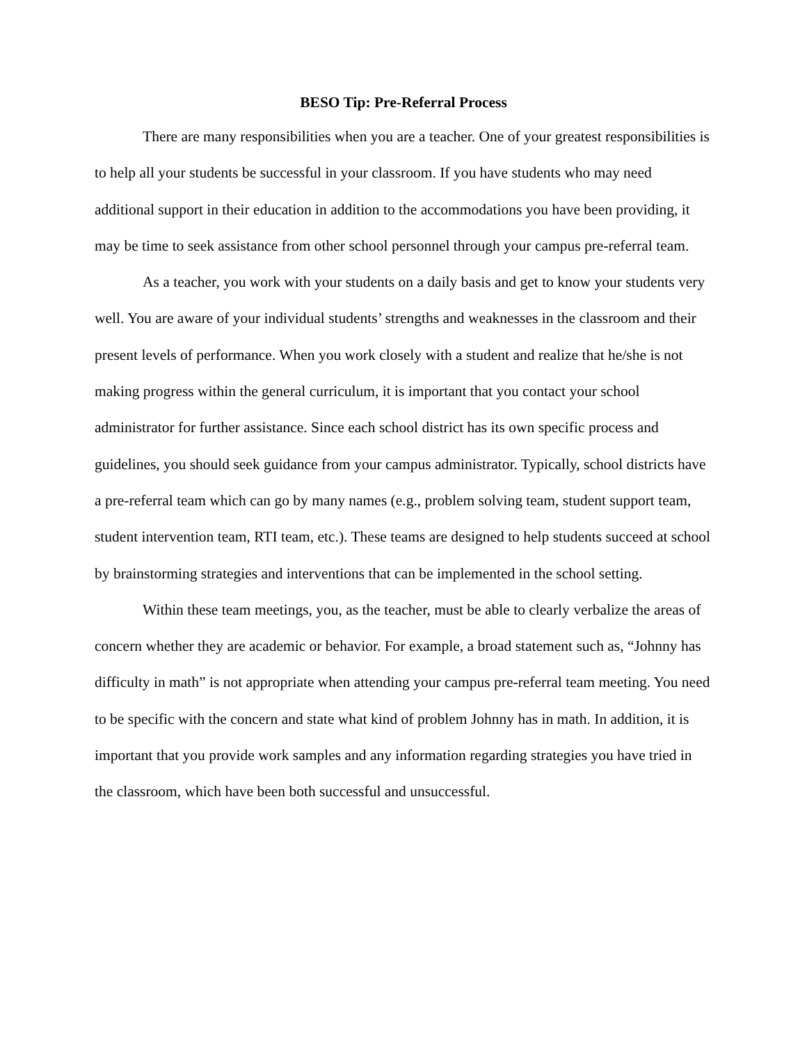BESO Tip: Pre-Referral Process
There are many responsibilities when you are a teacher. One of your greatest responsibilities is to help all your students be successful in your classroom. If you have students who may need additional support in their education in addition to the accommodations you have been providing, it may be time to seek assistance from other school personnel through your campus pre-referral team.
As a teacher, you work with your students on a daily basis and get to know your students very well. You are aware of your individual students’ strengths and weaknesses in the classroom and their present levels of performance. When you work closely with a student and realize that he/she is not making progress within the general curriculum, it is important that you contact your school administrator for further assistance. Since each school district has its own specific process and guidelines, you should seek guidance from your campus administrator. Typically, school districts have a pre-referral team which can go by many names (e.g., problem solving team, student support team, student intervention team, RTI team, etc.). These teams are designed to help students succeed at school by brainstorming strategies and interventions that can be implemented in the school setting.
Within these team meetings, you, as the teacher, must be able to clearly verbalize the areas of concern whether they are academic or behavior. For example, a broad statement such as, “Johnny has difficulty in math” is not appropriate when attending your campus pre-referral team meeting. You need to be specific with the concern and state what kind of problem Johnny has in math. In addition, it is important that you provide work samples and any information regarding strategies you have tried in the classroom, which have been both successful and unsuccessful.